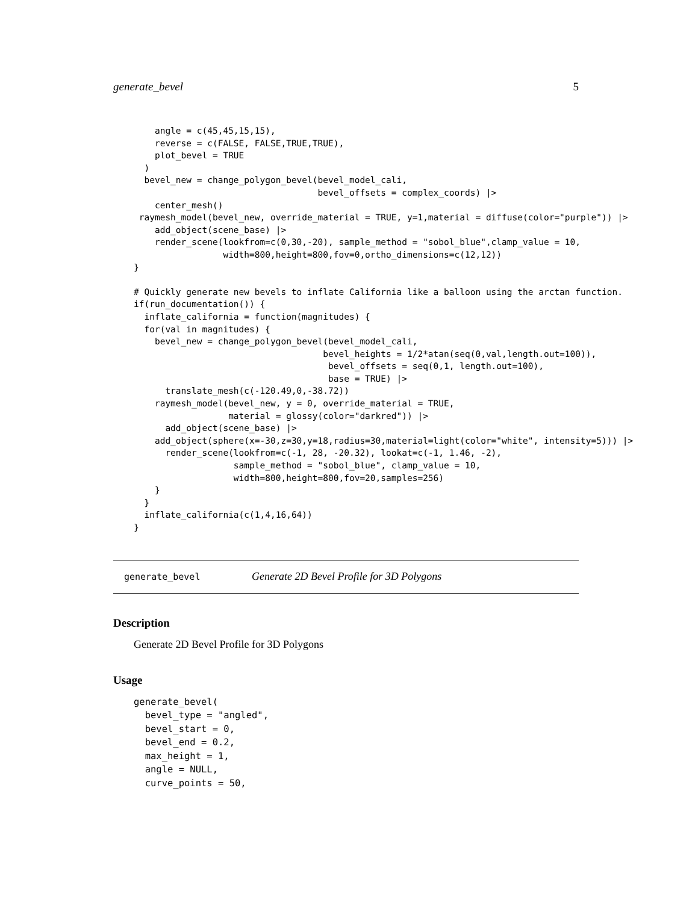generate_bevel 5
    angle = c(45,45,15,15),
    reverse = c(FALSE, FALSE,TRUE,TRUE),
    plot_bevel = TRUE
  )
  bevel_new = change_polygon_bevel(bevel_model_cali,
                                   bevel_offsets = complex_coords) |>
    center_mesh()
 raymesh_model(bevel_new, override_material = TRUE, y=1,material = diffuse(color="purple")) |>
    add_object(scene_base) |>
    render_scene(lookfrom=c(0,30,-20), sample_method = "sobol_blue",clamp_value = 10,
                 width=800,height=800,fov=0,ortho_dimensions=c(12,12))
}

# Quickly generate new bevels to inflate California like a balloon using the arctan function.
if(run_documentation()) {
  inflate_california = function(magnitudes) {
  for(val in magnitudes) {
    bevel_new = change_polygon_bevel(bevel_model_cali,
                                    bevel_heights = 1/2*atan(seq(0,val,length.out=100)),
                                     bevel_offsets = seq(0,1, length.out=100),
                                     base = TRUE) |>
      translate_mesh(c(-120.49,0,-38.72))
    raymesh_model(bevel_new, y = 0, override_material = TRUE,
                  material = glossy(color="darkred")) |>
      add_object(scene_base) |>
    add_object(sphere(x=-30,z=30,y=18,radius=30,material=light(color="white", intensity=5))) |>
      render_scene(lookfrom=c(-1, 28, -20.32), lookat=c(-1, 1.46, -2),
                   sample_method = "sobol_blue", clamp_value = 10,
                   width=800,height=800,fov=20,samples=256)
    }
  }
  inflate_california(c(1,4,16,64))
}
generate_bevel Generate 2D Bevel Profile for 3D Polygons
Description
Generate 2D Bevel Profile for 3D Polygons
Usage
generate_bevel(
  bevel_type = "angled",
  bevel_start = 0,
  bevel_end = 0.2,
  max_height = 1,
  angle = NULL,
  curve_points = 50,